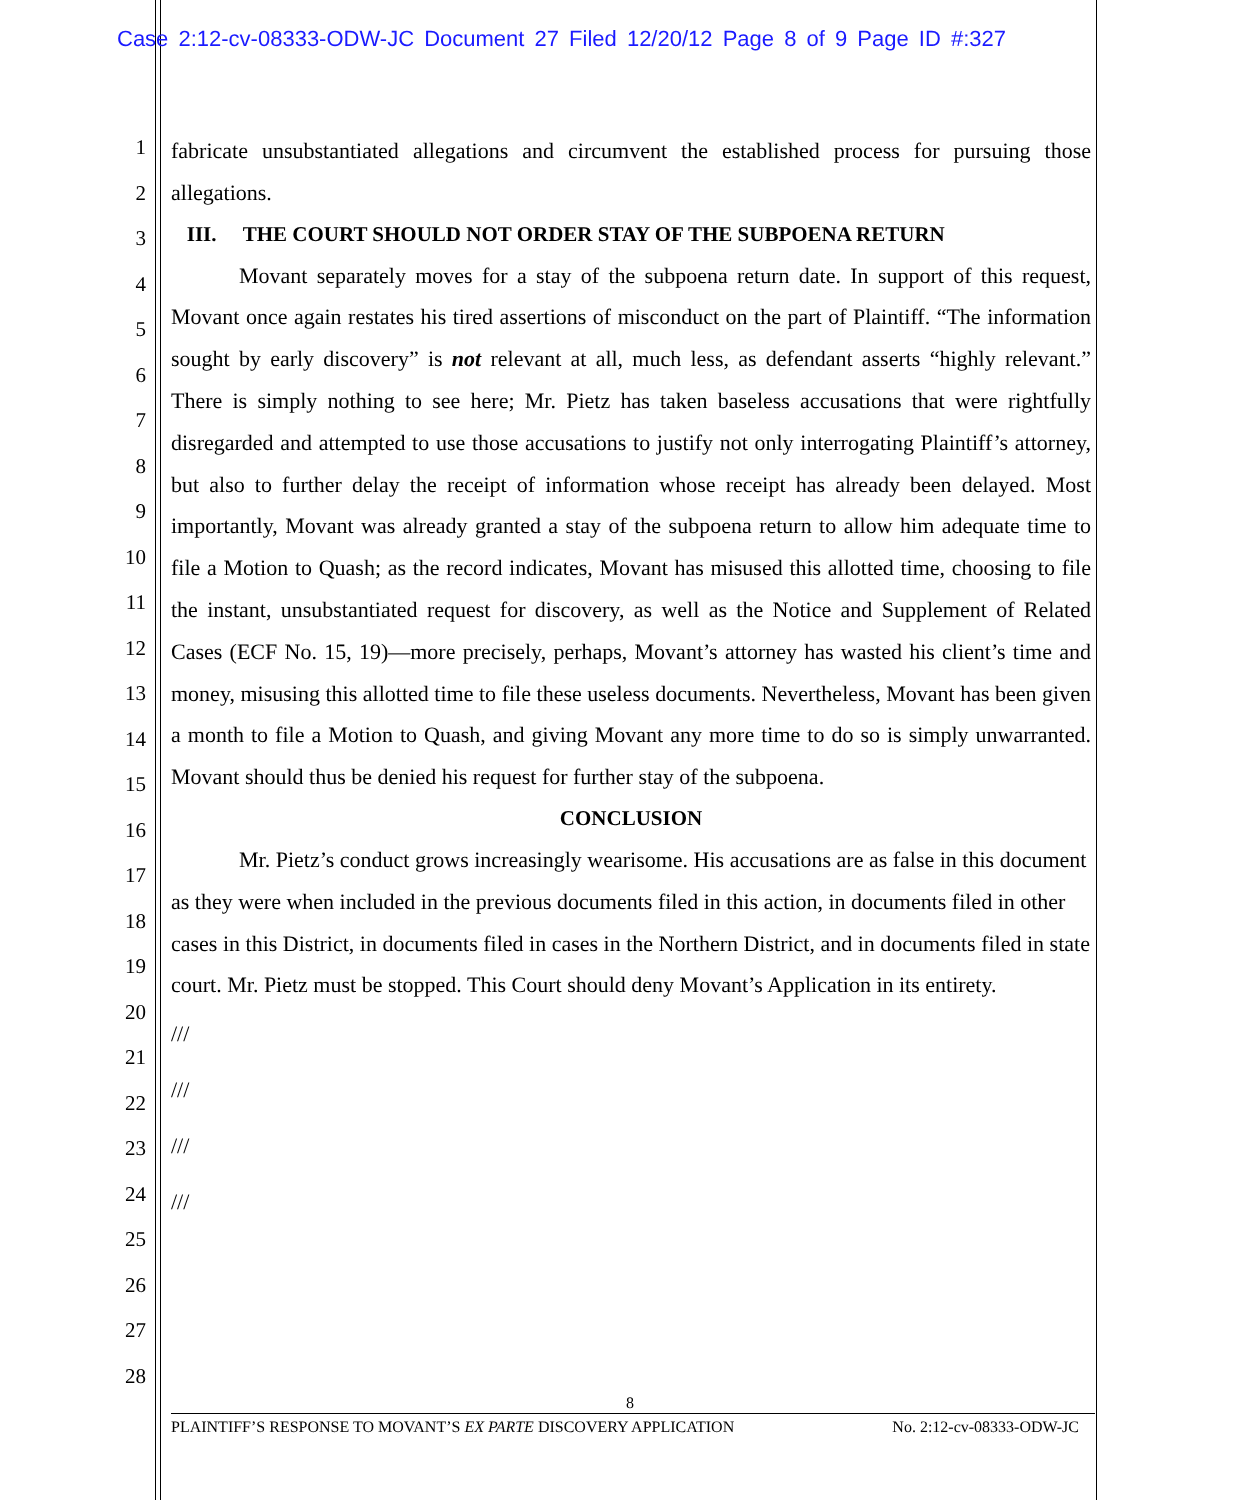Case 2:12-cv-08333-ODW-JC Document 27 Filed 12/20/12 Page 8 of 9 Page ID #:327
1
2
3
4
5
6
7
8
9
10
11
12
13
14
15
16
17
18
19
20
21
22
23
24
25
26
27
28
fabricate unsubstantiated allegations and circumvent the established process for pursuing those allegations.
III. THE COURT SHOULD NOT ORDER STAY OF THE SUBPOENA RETURN
Movant separately moves for a stay of the subpoena return date. In support of this request, Movant once again restates his tired assertions of misconduct on the part of Plaintiff. “The information sought by early discovery” is not relevant at all, much less, as defendant asserts “highly relevant.” There is simply nothing to see here; Mr. Pietz has taken baseless accusations that were rightfully disregarded and attempted to use those accusations to justify not only interrogating Plaintiff’s attorney, but also to further delay the receipt of information whose receipt has already been delayed. Most importantly, Movant was already granted a stay of the subpoena return to allow him adequate time to file a Motion to Quash; as the record indicates, Movant has misused this allotted time, choosing to file the instant, unsubstantiated request for discovery, as well as the Notice and Supplement of Related Cases (ECF No. 15, 19)—more precisely, perhaps, Movant’s attorney has wasted his client’s time and money, misusing this allotted time to file these useless documents. Nevertheless, Movant has been given a month to file a Motion to Quash, and giving Movant any more time to do so is simply unwarranted. Movant should thus be denied his request for further stay of the subpoena.
CONCLUSION
Mr. Pietz’s conduct grows increasingly wearisome. His accusations are as false in this document as they were when included in the previous documents filed in this action, in documents filed in other cases in this District, in documents filed in cases in the Northern District, and in documents filed in state court. Mr. Pietz must be stopped. This Court should deny Movant’s Application in its entirety.
///
///
///
///
8
PLAINTIFF’S RESPONSE TO MOVANT’S EX PARTE DISCOVERY APPLICATION No. 2:12-cv-08333-ODW-JC